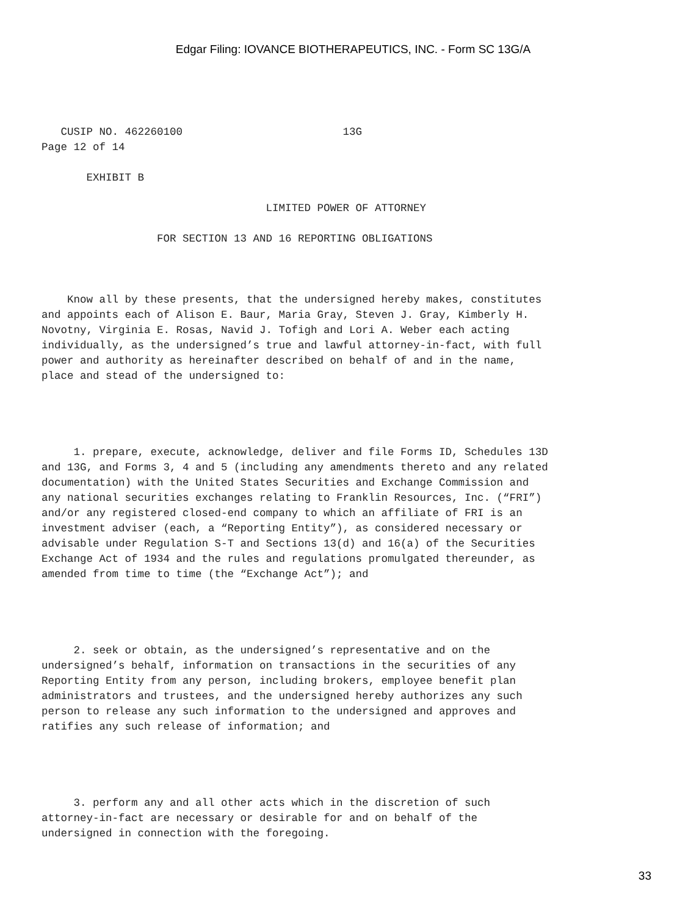Edgar Filing: IOVANCE BIOTHERAPEUTICS, INC. - Form SC 13G/A
   CUSIP NO. 462260100                         13G
Page 12 of 14
       EXHIBIT B
                                   LIMITED POWER OF ATTORNEY
                  FOR SECTION 13 AND 16 REPORTING OBLIGATIONS
    Know all by these presents, that the undersigned hereby makes, constitutes
and appoints each of Alison E. Baur, Maria Gray, Steven J. Gray, Kimberly H.
Novotny, Virginia E. Rosas, Navid J. Tofigh and Lori A. Weber each acting
individually, as the undersigned’s true and lawful attorney-in-fact, with full
power and authority as hereinafter described on behalf of and in the name,
place and stead of the undersigned to:
     1. prepare, execute, acknowledge, deliver and file Forms ID, Schedules 13D
and 13G, and Forms 3, 4 and 5 (including any amendments thereto and any related
documentation) with the United States Securities and Exchange Commission and
any national securities exchanges relating to Franklin Resources, Inc. (“FRI”)
and/or any registered closed-end company to which an affiliate of FRI is an
investment adviser (each, a “Reporting Entity”), as considered necessary or
advisable under Regulation S-T and Sections 13(d) and 16(a) of the Securities
Exchange Act of 1934 and the rules and regulations promulgated thereunder, as
amended from time to time (the “Exchange Act”); and
     2. seek or obtain, as the undersigned’s representative and on the
undersigned’s behalf, information on transactions in the securities of any
Reporting Entity from any person, including brokers, employee benefit plan
administrators and trustees, and the undersigned hereby authorizes any such
person to release any such information to the undersigned and approves and
ratifies any such release of information; and
     3. perform any and all other acts which in the discretion of such
attorney-in-fact are necessary or desirable for and on behalf of the
undersigned in connection with the foregoing.
33